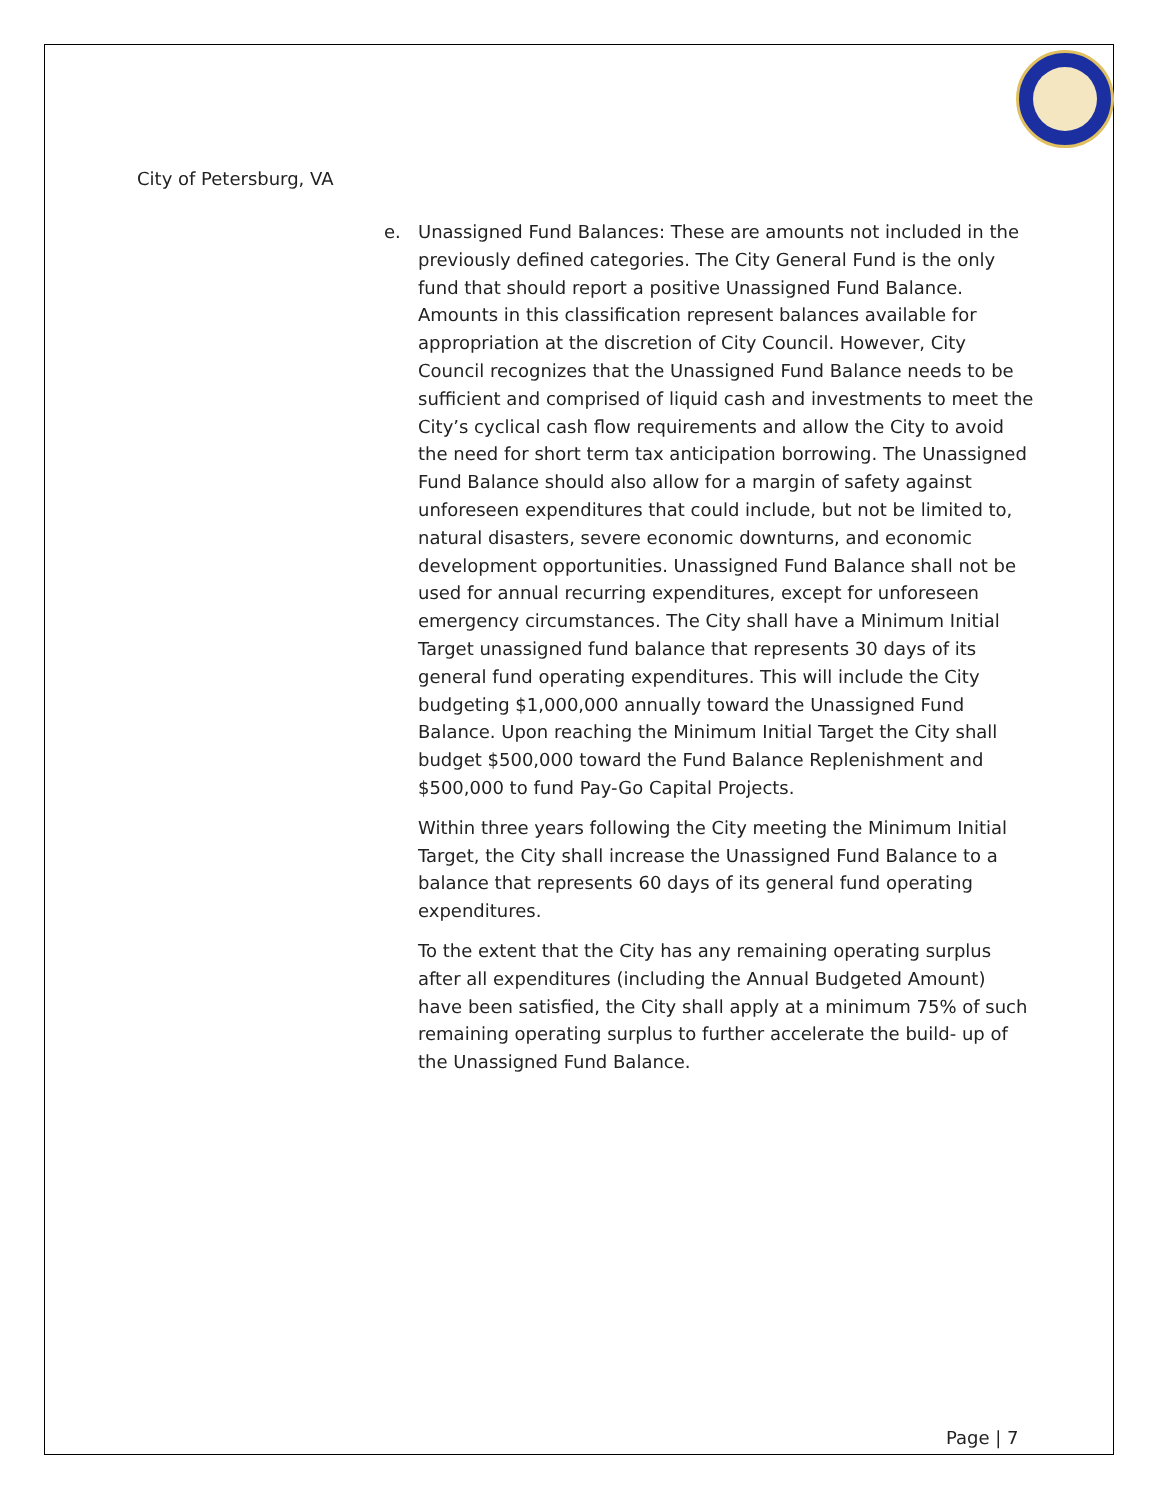City of Petersburg, VA
e. Unassigned Fund Balances: These are amounts not included in the previously defined categories. The City General Fund is the only fund that should report a positive Unassigned Fund Balance. Amounts in this classification represent balances available for appropriation at the discretion of City Council. However, City Council recognizes that the Unassigned Fund Balance needs to be sufficient and comprised of liquid cash and investments to meet the City’s cyclical cash flow requirements and allow the City to avoid the need for short term tax anticipation borrowing. The Unassigned Fund Balance should also allow for a margin of safety against unforeseen expenditures that could include, but not be limited to, natural disasters, severe economic downturns, and economic development opportunities. Unassigned Fund Balance shall not be used for annual recurring expenditures, except for unforeseen emergency circumstances. The City shall have a Minimum Initial Target unassigned fund balance that represents 30 days of its general fund operating expenditures. This will include the City budgeting $1,000,000 annually toward the Unassigned Fund Balance. Upon reaching the Minimum Initial Target the City shall budget $500,000 toward the Fund Balance Replenishment and $500,000 to fund Pay-Go Capital Projects.
Within three years following the City meeting the Minimum Initial Target, the City shall increase the Unassigned Fund Balance to a balance that represents 60 days of its general fund operating expenditures.
To the extent that the City has any remaining operating surplus after all expenditures (including the Annual Budgeted Amount) have been satisfied, the City shall apply at a minimum 75% of such remaining operating surplus to further accelerate the build- up of the Unassigned Fund Balance.
Page | 7